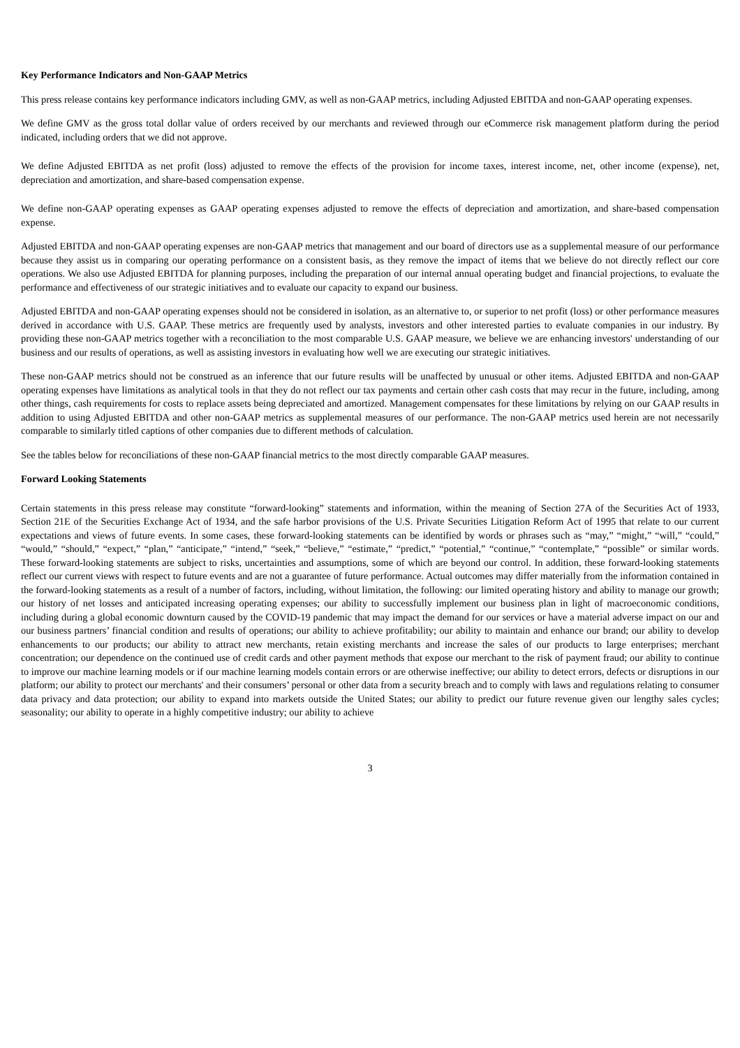Key Performance Indicators and Non-GAAP Metrics
This press release contains key performance indicators including GMV, as well as non-GAAP metrics, including Adjusted EBITDA and non-GAAP operating expenses.
We define GMV as the gross total dollar value of orders received by our merchants and reviewed through our eCommerce risk management platform during the period indicated, including orders that we did not approve.
We define Adjusted EBITDA as net profit (loss) adjusted to remove the effects of the provision for income taxes, interest income, net, other income (expense), net, depreciation and amortization, and share-based compensation expense.
We define non-GAAP operating expenses as GAAP operating expenses adjusted to remove the effects of depreciation and amortization, and share-based compensation expense.
Adjusted EBITDA and non-GAAP operating expenses are non-GAAP metrics that management and our board of directors use as a supplemental measure of our performance because they assist us in comparing our operating performance on a consistent basis, as they remove the impact of items that we believe do not directly reflect our core operations. We also use Adjusted EBITDA for planning purposes, including the preparation of our internal annual operating budget and financial projections, to evaluate the performance and effectiveness of our strategic initiatives and to evaluate our capacity to expand our business.
Adjusted EBITDA and non-GAAP operating expenses should not be considered in isolation, as an alternative to, or superior to net profit (loss) or other performance measures derived in accordance with U.S. GAAP. These metrics are frequently used by analysts, investors and other interested parties to evaluate companies in our industry. By providing these non-GAAP metrics together with a reconciliation to the most comparable U.S. GAAP measure, we believe we are enhancing investors' understanding of our business and our results of operations, as well as assisting investors in evaluating how well we are executing our strategic initiatives.
These non-GAAP metrics should not be construed as an inference that our future results will be unaffected by unusual or other items. Adjusted EBITDA and non-GAAP operating expenses have limitations as analytical tools in that they do not reflect our tax payments and certain other cash costs that may recur in the future, including, among other things, cash requirements for costs to replace assets being depreciated and amortized. Management compensates for these limitations by relying on our GAAP results in addition to using Adjusted EBITDA and other non-GAAP metrics as supplemental measures of our performance. The non-GAAP metrics used herein are not necessarily comparable to similarly titled captions of other companies due to different methods of calculation.
See the tables below for reconciliations of these non-GAAP financial metrics to the most directly comparable GAAP measures.
Forward Looking Statements
Certain statements in this press release may constitute “forward-looking” statements and information, within the meaning of Section 27A of the Securities Act of 1933, Section 21E of the Securities Exchange Act of 1934, and the safe harbor provisions of the U.S. Private Securities Litigation Reform Act of 1995 that relate to our current expectations and views of future events. In some cases, these forward-looking statements can be identified by words or phrases such as “may,” “might,” “will,” “could,” “would,” “should,” “expect,” “plan,” “anticipate,” “intend,” “seek,” “believe,” “estimate,” “predict,” “potential,” “continue,” “contemplate,” “possible” or similar words. These forward-looking statements are subject to risks, uncertainties and assumptions, some of which are beyond our control. In addition, these forward-looking statements reflect our current views with respect to future events and are not a guarantee of future performance. Actual outcomes may differ materially from the information contained in the forward-looking statements as a result of a number of factors, including, without limitation, the following: our limited operating history and ability to manage our growth; our history of net losses and anticipated increasing operating expenses; our ability to successfully implement our business plan in light of macroeconomic conditions, including during a global economic downturn caused by the COVID-19 pandemic that may impact the demand for our services or have a material adverse impact on our and our business partners’ financial condition and results of operations; our ability to achieve profitability; our ability to maintain and enhance our brand; our ability to develop enhancements to our products; our ability to attract new merchants, retain existing merchants and increase the sales of our products to large enterprises; merchant concentration; our dependence on the continued use of credit cards and other payment methods that expose our merchant to the risk of payment fraud; our ability to continue to improve our machine learning models or if our machine learning models contain errors or are otherwise ineffective; our ability to detect errors, defects or disruptions in our platform; our ability to protect our merchants' and their consumers’ personal or other data from a security breach and to comply with laws and regulations relating to consumer data privacy and data protection; our ability to expand into markets outside the United States; our ability to predict our future revenue given our lengthy sales cycles; seasonality; our ability to operate in a highly competitive industry; our ability to achieve
3